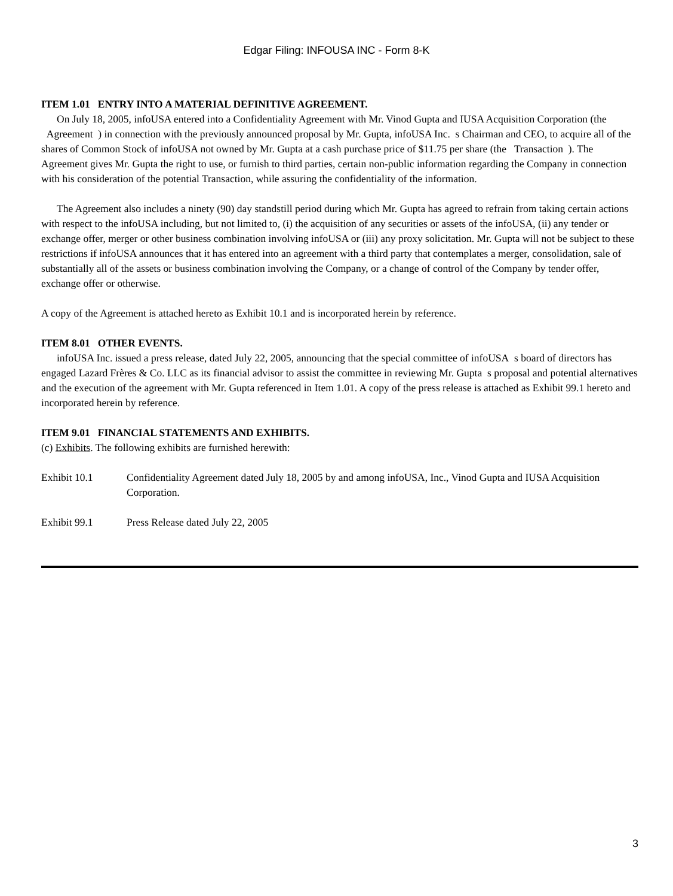Edgar Filing: INFOUSA INC - Form 8-K
ITEM 1.01 ENTRY INTO A MATERIAL DEFINITIVE AGREEMENT.
On July 18, 2005, infoUSA entered into a Confidentiality Agreement with Mr. Vinod Gupta and IUSA Acquisition Corporation (the Agreement ) in connection with the previously announced proposal by Mr. Gupta, infoUSA Inc. s Chairman and CEO, to acquire all of the shares of Common Stock of infoUSA not owned by Mr. Gupta at a cash purchase price of $11.75 per share (the Transaction ). The Agreement gives Mr. Gupta the right to use, or furnish to third parties, certain non-public information regarding the Company in connection with his consideration of the potential Transaction, while assuring the confidentiality of the information.
The Agreement also includes a ninety (90) day standstill period during which Mr. Gupta has agreed to refrain from taking certain actions with respect to the infoUSA including, but not limited to, (i) the acquisition of any securities or assets of the infoUSA, (ii) any tender or exchange offer, merger or other business combination involving infoUSA or (iii) any proxy solicitation. Mr. Gupta will not be subject to these restrictions if infoUSA announces that it has entered into an agreement with a third party that contemplates a merger, consolidation, sale of substantially all of the assets or business combination involving the Company, or a change of control of the Company by tender offer, exchange offer or otherwise.
A copy of the Agreement is attached hereto as Exhibit 10.1 and is incorporated herein by reference.
ITEM 8.01 OTHER EVENTS.
infoUSA Inc. issued a press release, dated July 22, 2005, announcing that the special committee of infoUSA s board of directors has engaged Lazard Frères & Co. LLC as its financial advisor to assist the committee in reviewing Mr. Gupta s proposal and potential alternatives and the execution of the agreement with Mr. Gupta referenced in Item 1.01. A copy of the press release is attached as Exhibit 99.1 hereto and incorporated herein by reference.
ITEM 9.01 FINANCIAL STATEMENTS AND EXHIBITS.
(c) Exhibits. The following exhibits are furnished herewith:
Exhibit 10.1 Confidentiality Agreement dated July 18, 2005 by and among infoUSA, Inc., Vinod Gupta and IUSA Acquisition Corporation.
Exhibit 99.1 Press Release dated July 22, 2005
3